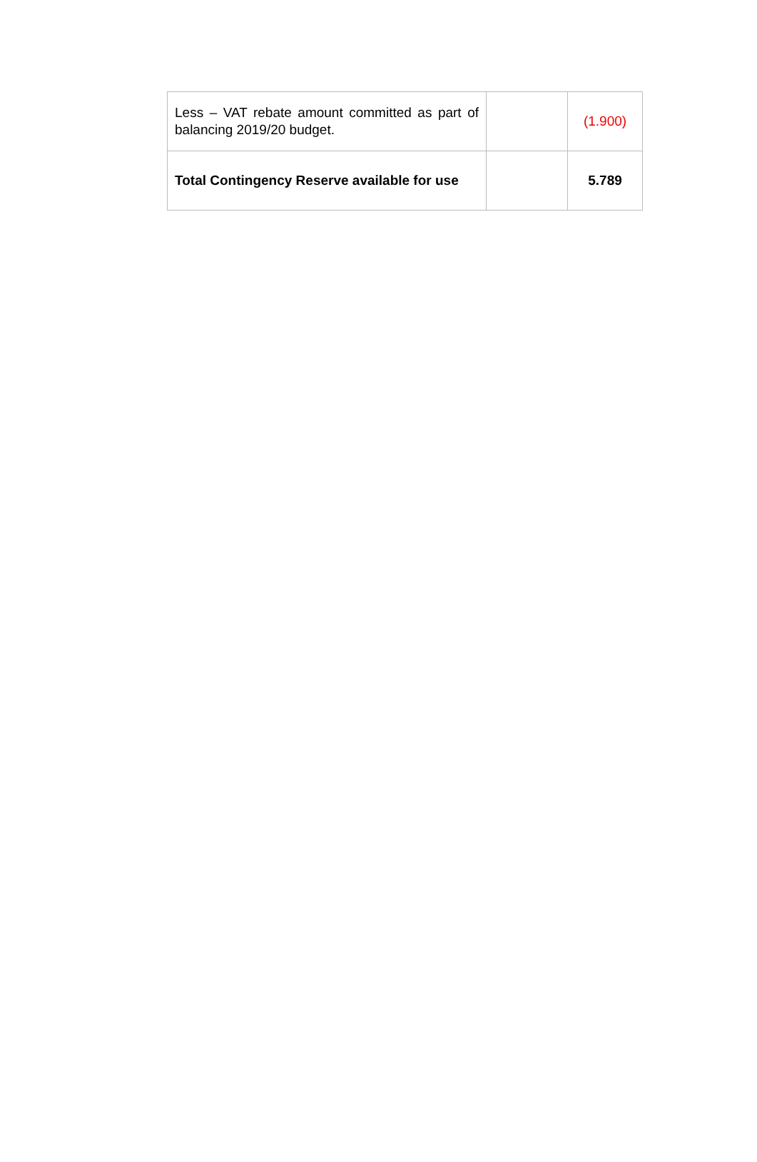| Less – VAT rebate amount committed as part of balancing 2019/20 budget. | | (1.900) |
| Total Contingency Reserve available for use | | 5.789 |